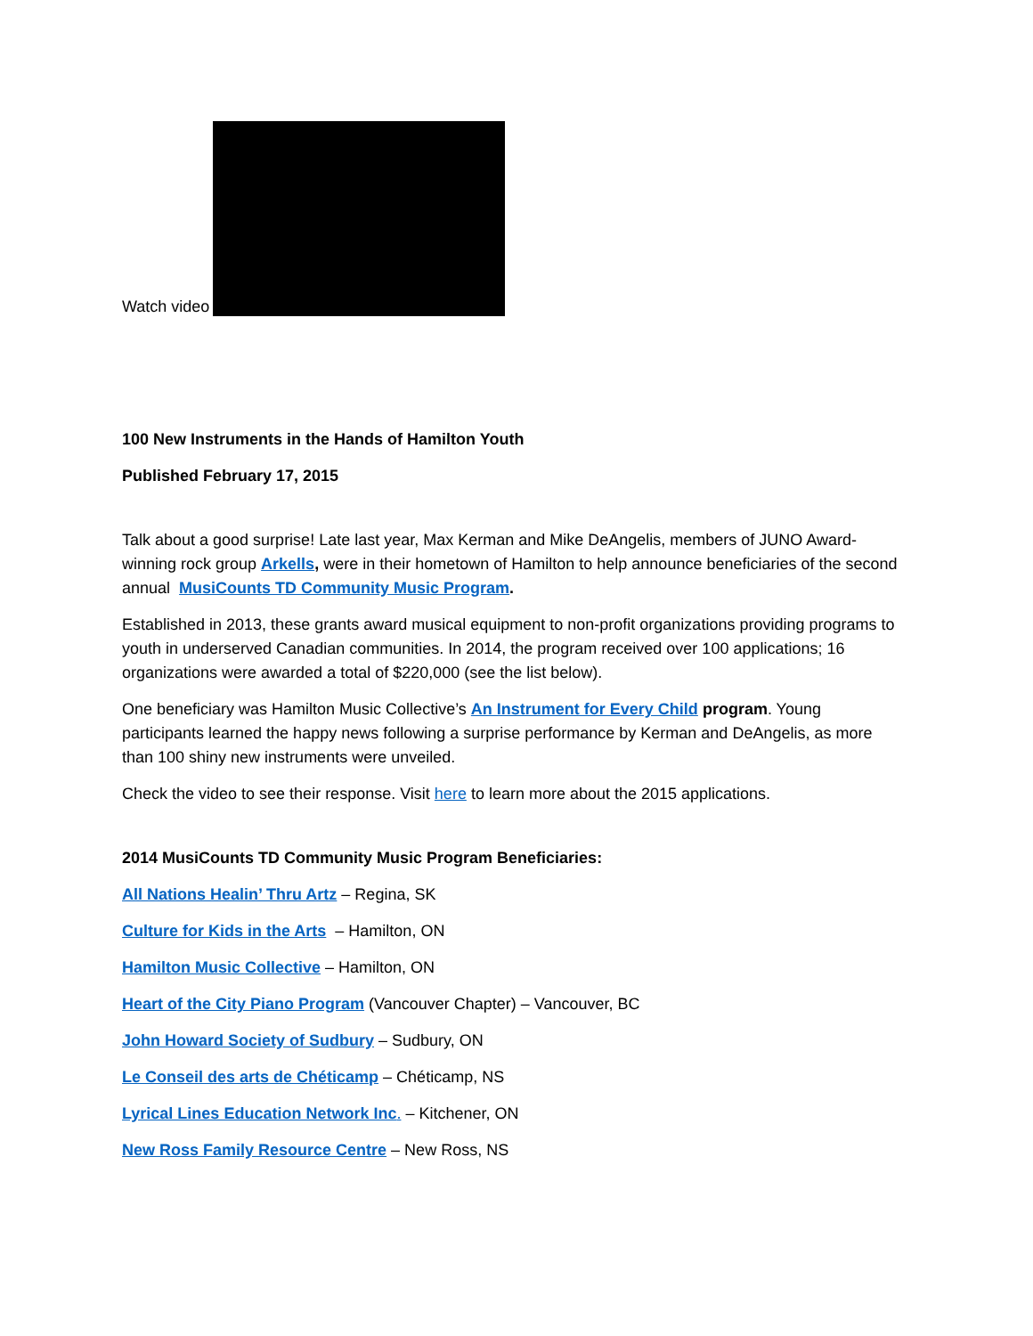Watch video
100 New Instruments in the Hands of Hamilton Youth
Published February 17, 2015
Talk about a good surprise! Late last year, Max Kerman and Mike DeAngelis, members of JUNO Award-winning rock group Arkells, were in their hometown of Hamilton to help announce beneficiaries of the second annual MusiCounts TD Community Music Program.
Established in 2013, these grants award musical equipment to non-profit organizations providing programs to youth in underserved Canadian communities. In 2014, the program received over 100 applications; 16 organizations were awarded a total of $220,000 (see the list below).
One beneficiary was Hamilton Music Collective’s An Instrument for Every Child program. Young participants learned the happy news following a surprise performance by Kerman and DeAngelis, as more than 100 shiny new instruments were unveiled.
Check the video to see their response. Visit here to learn more about the 2015 applications.
2014 MusiCounts TD Community Music Program Beneficiaries:
All Nations Healin’ Thru Artz – Regina, SK
Culture for Kids in the Arts – Hamilton, ON
Hamilton Music Collective – Hamilton, ON
Heart of the City Piano Program (Vancouver Chapter) – Vancouver, BC
John Howard Society of Sudbury – Sudbury, ON
Le Conseil des arts de Chéticamp – Chéticamp, NS
Lyrical Lines Education Network Inc. – Kitchener, ON
New Ross Family Resource Centre – New Ross, NS